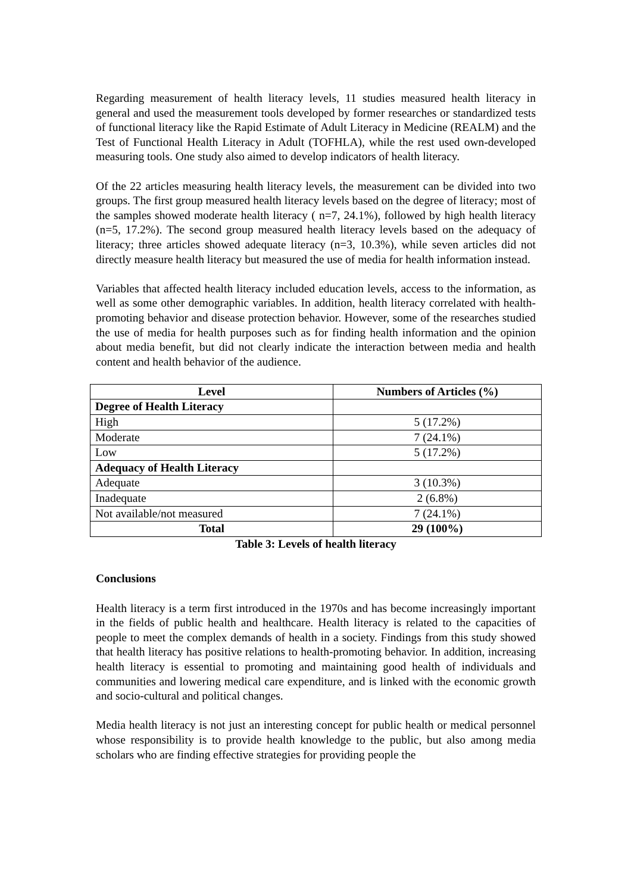Regarding measurement of health literacy levels, 11 studies measured health literacy in general and used the measurement tools developed by former researches or standardized tests of functional literacy like the Rapid Estimate of Adult Literacy in Medicine (REALM) and the Test of Functional Health Literacy in Adult (TOFHLA), while the rest used own-developed measuring tools. One study also aimed to develop indicators of health literacy.
Of the 22 articles measuring health literacy levels, the measurement can be divided into two groups. The first group measured health literacy levels based on the degree of literacy; most of the samples showed moderate health literacy ( n=7, 24.1%), followed by high health literacy (n=5, 17.2%). The second group measured health literacy levels based on the adequacy of literacy; three articles showed adequate literacy (n=3, 10.3%), while seven articles did not directly measure health literacy but measured the use of media for health information instead.
Variables that affected health literacy included education levels, access to the information, as well as some other demographic variables. In addition, health literacy correlated with health-promoting behavior and disease protection behavior. However, some of the researches studied the use of media for health purposes such as for finding health information and the opinion about media benefit, but did not clearly indicate the interaction between media and health content and health behavior of the audience.
| Level | Numbers of Articles (%) |
| --- | --- |
| Degree of Health Literacy | |
| High | 5 (17.2%) |
| Moderate | 7 (24.1%) |
| Low | 5 (17.2%) |
| Adequacy of Health Literacy | |
| Adequate | 3 (10.3%) |
| Inadequate | 2 (6.8%) |
| Not available/not measured | 7 (24.1%) |
| Total | 29 (100%) |
Table 3: Levels of health literacy
Conclusions
Health literacy is a term first introduced in the 1970s and has become increasingly important in the fields of public health and healthcare. Health literacy is related to the capacities of people to meet the complex demands of health in a society. Findings from this study showed that health literacy has positive relations to health-promoting behavior. In addition, increasing health literacy is essential to promoting and maintaining good health of individuals and communities and lowering medical care expenditure, and is linked with the economic growth and socio-cultural and political changes.
Media health literacy is not just an interesting concept for public health or medical personnel whose responsibility is to provide health knowledge to the public, but also among media scholars who are finding effective strategies for providing people the